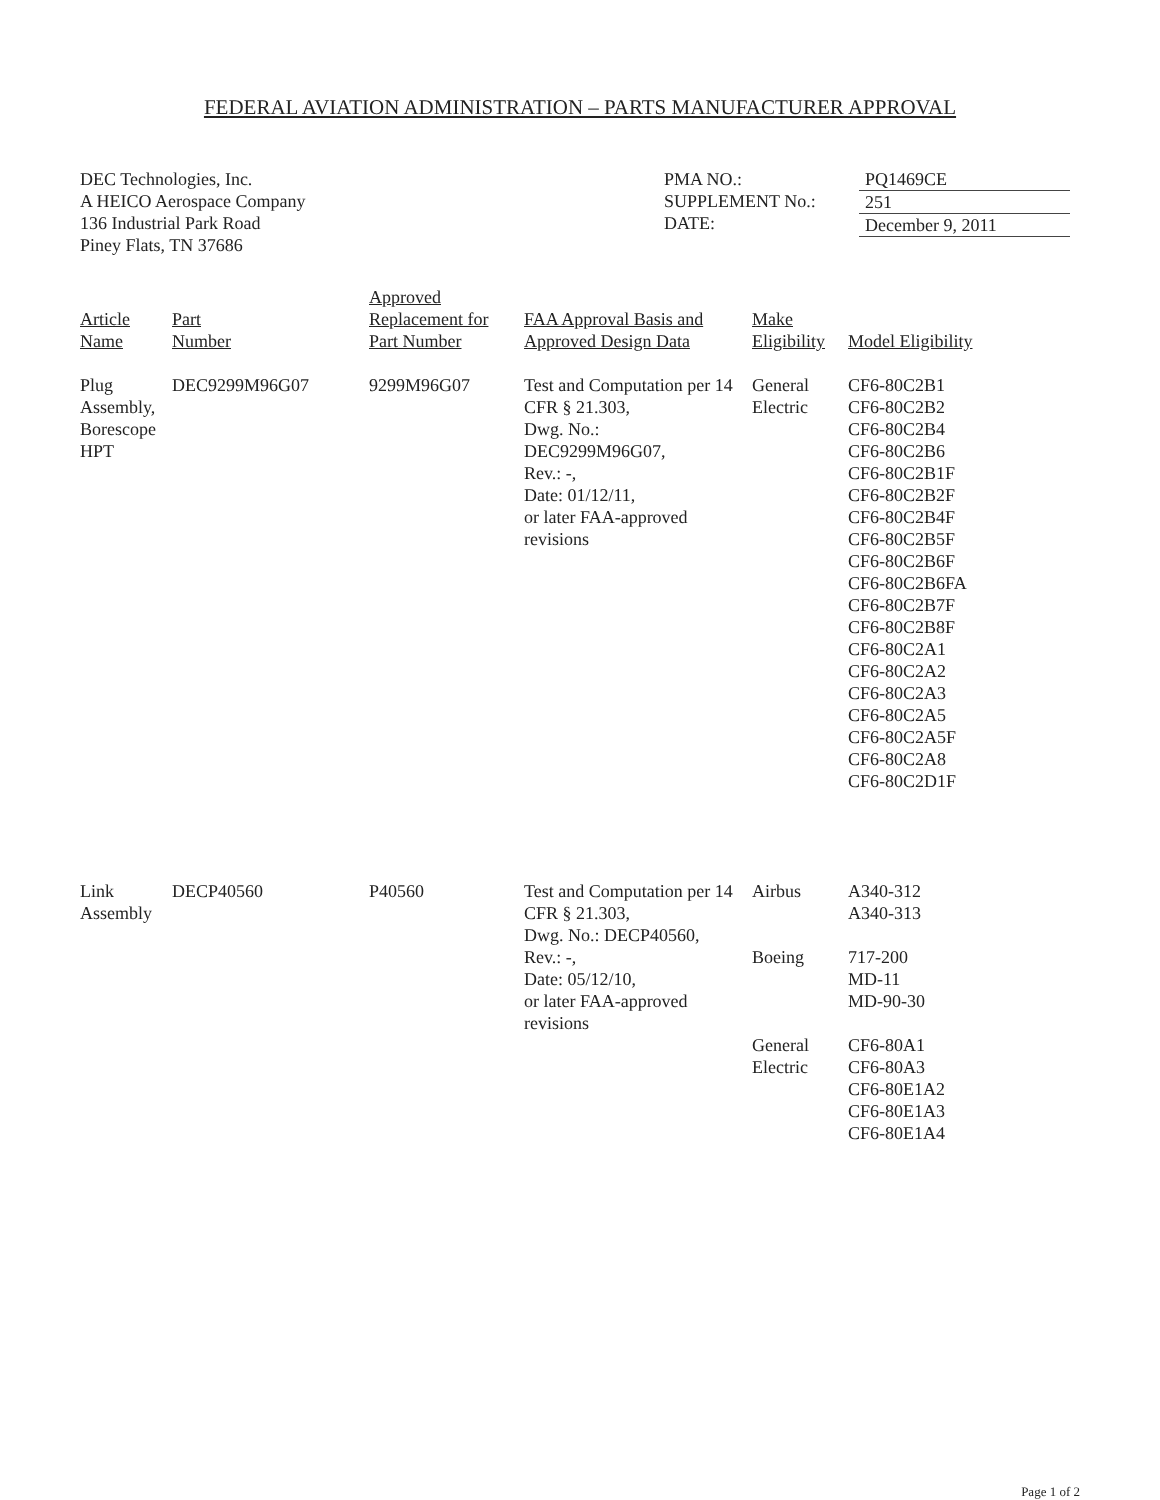FEDERAL AVIATION ADMINISTRATION – PARTS MANUFACTURER APPROVAL
DEC Technologies, Inc.
A HEICO Aerospace Company
136 Industrial Park Road
Piney Flats, TN 37686
PMA NO.:
SUPPLEMENT No.:
DATE:
PQ1469CE
251
December 9, 2011
| Article Name | Part Number | Approved Replacement for Part Number | FAA Approval Basis and Approved Design Data | Make Eligibility | Model Eligibility |
| --- | --- | --- | --- | --- | --- |
| Plug Assembly, Borescope HPT | DEC9299M96G07 | 9299M96G07 | Test and Computation per 14 CFR § 21.303, Dwg. No.: DEC9299M96G07, Rev.: -, Date: 01/12/11, or later FAA-approved revisions | General Electric | CF6-80C2B1 CF6-80C2B2 CF6-80C2B4 CF6-80C2B6 CF6-80C2B1F CF6-80C2B2F CF6-80C2B4F CF6-80C2B5F CF6-80C2B6F CF6-80C2B6FA CF6-80C2B7F CF6-80C2B8F CF6-80C2A1 CF6-80C2A2 CF6-80C2A3 CF6-80C2A5 CF6-80C2A5F CF6-80C2A8 CF6-80C2D1F |
| Link Assembly | DECP40560 | P40560 | Test and Computation per 14 CFR § 21.303, Dwg. No.: DECP40560, Rev.: -, Date: 05/12/10, or later FAA-approved revisions | Airbus Boeing General Electric | A340-312 A340-313 717-200 MD-11 MD-90-30 CF6-80A1 CF6-80A3 CF6-80E1A2 CF6-80E1A3 CF6-80E1A4 |
Page 1 of 2